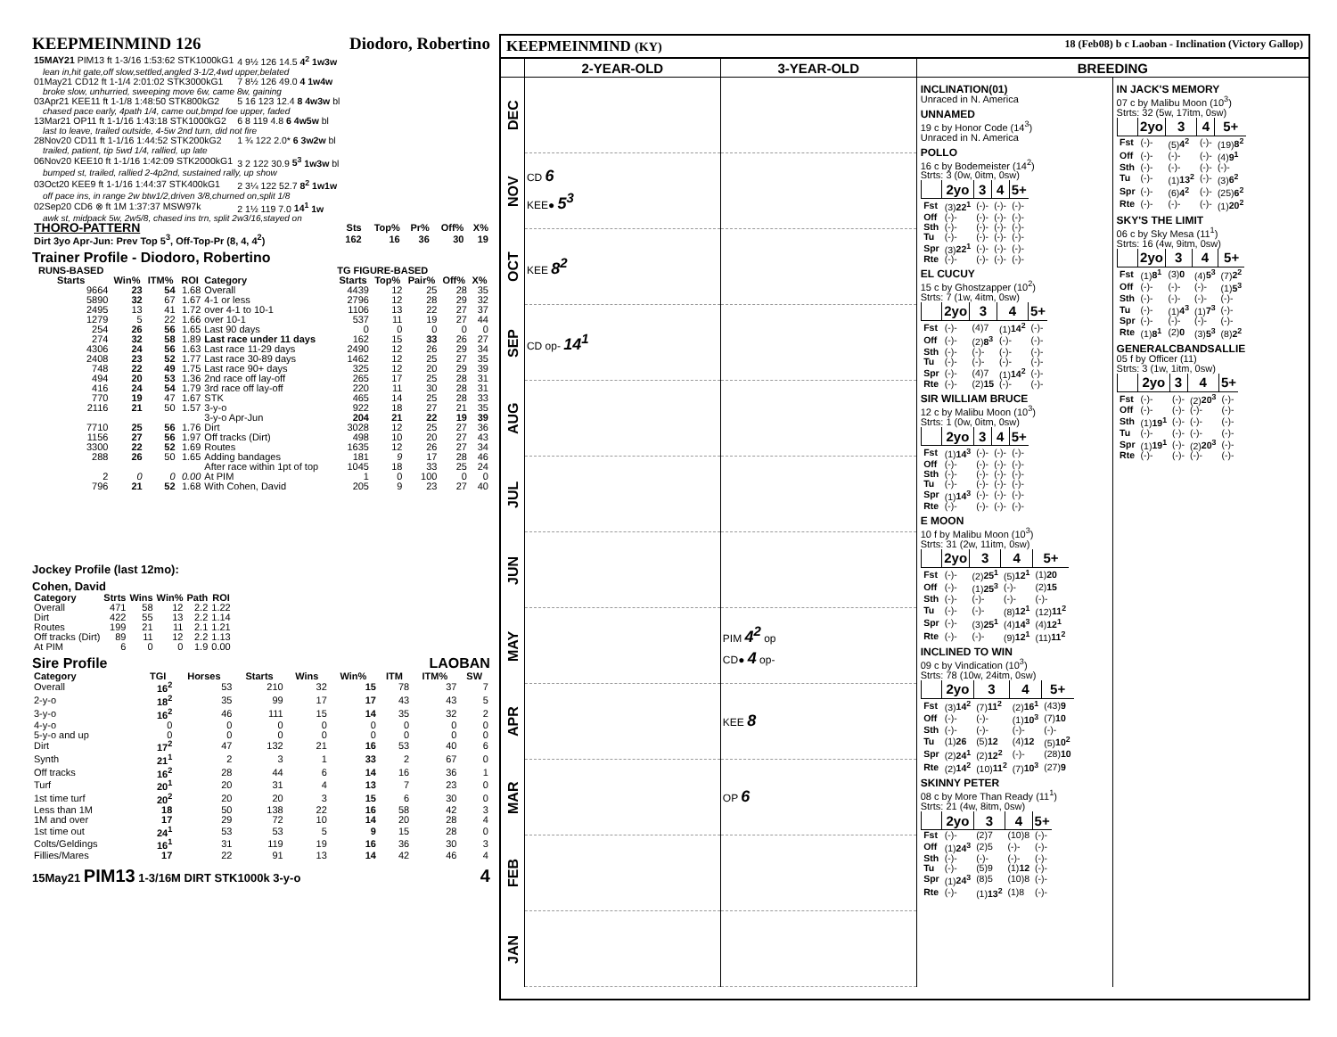KEEPMEINMIND 126 Diodoro, Robertino
| 15MAY21 PIM13 ft 1-3/16 1:53:62 STK1000kG1 | 4 9½ 126 14.5 4<sup>2</sup> 1w3w |
| lean in,hit gate,off slow,settled,angled 3-1/2,4wd upper,belated | |
| 01May21 CD12 ft 1-1/4 2:01:02 STK3000kG1 | 7 8½ 126 49.0 4 1w4w |
| broke slow, unhurried, sweeping move 6w, came 8w, gaining | |
| 03Apr21 KEE11 ft 1-1/8 1:48:50 STK800kG2 | 5 16 123 12.4 8 4w3w bl |
| chased pace early, 4path 1/4, came out,bmpd foe upper, faded | |
| 13Mar21 OP11 ft 1-1/16 1:43:18 STK1000kG2 | 6 8 119 4.8 6 4w5w bl |
| last to leave, trailed outside, 4-5w 2nd turn, did not fire | |
| 28Nov20 CD11 ft 1-1/16 1:44:52 STK200kG2 | 1 ¾ 122 2.0* 6 3w2w bl |
| trailed, patient, tip 5wd 1/4, rallied, up late | |
| 06Nov20 KEE10 ft 1-1/16 1:42:09 STK2000kG1 | 3 2 122 30.9 5<sup>3</sup> 1w3w bl |
| bumped st, trailed, rallied 2-4p2nd, sustained rally, up show | |
| 03Oct20 KEE9 ft 1-1/16 1:44:37 STK400kG1 | 2 3¼ 122 52.7 8<sup>2</sup> 1w1w |
| off pace ins, in range 2w btw1/2,driven 3/8,churned on,split 1/8 | |
| 02Sep20 CD6 ⊗ ft 1M 1:37:37 MSW97k | 2 1½ 119 7.0 14<sup>1</sup> 1w |
| awk st, midpack 5w, 2w5/8, chased ins trn, split 2w3/16,stayed on | |
| THORO-PATTERN | Sts | Top% | Pr% | Off% | X% |
| Dirt 3yo Apr-Jun: Prev Top 5<sup>3</sup>, Off-Top-Pr (8, 4, 4<sup>2</sup>) | 162 | 16 | 36 | 30 | 19 |
Trainer Profile - Diodoro, Robertino
| RUNS-BASED | | | | | TG FIGURE-BASED | | | | |
| --- | --- | --- | --- | --- | --- | --- | --- | --- | --- |
| Starts | Win% | ITM% | ROI | Category | Starts | Top% | Pair% | Off% | X% |
| 9664 | 23 | 54 | 1.68 | Overall | 4439 | 12 | 25 | 28 | 35 |
| 5890 | 32 | 67 | 1.67 | 4-1 or less | 2796 | 12 | 28 | 29 | 32 |
| 2495 | 13 | 41 | 1.72 | over 4-1 to 10-1 | 1106 | 13 | 22 | 27 | 37 |
| 1279 | 5 | 22 | 1.66 | over 10-1 | 537 | 11 | 19 | 27 | 44 |
| 254 | 26 | 56 | 1.65 | Last 90 days | 0 | 0 | 0 | 0 | 0 |
| 274 | 32 | 58 | 1.89 | Last race under 11 days | 162 | 15 | 33 | 26 | 27 |
| 4306 | 24 | 56 | 1.63 | Last race 11-29 days | 2490 | 12 | 26 | 29 | 34 |
| 2408 | 23 | 52 | 1.77 | Last race 30-89 days | 1462 | 12 | 25 | 27 | 35 |
| 748 | 22 | 49 | 1.75 | Last race 90+ days | 325 | 12 | 20 | 29 | 39 |
| 494 | 20 | 53 | 1.36 | 2nd race off lay-off | 265 | 17 | 25 | 28 | 31 |
| 416 | 24 | 54 | 1.79 | 3rd race off lay-off | 220 | 11 | 30 | 28 | 31 |
| 770 | 19 | 47 | 1.67 | STK | 465 | 14 | 25 | 28 | 33 |
| 2116 | 21 | 50 | 1.57 | 3-y-o | 922 | 18 | 27 | 21 | 35 |
| | | | | 3-y-o Apr-Jun | 204 | 21 | 22 | 19 | 39 |
| 7710 | 25 | 56 | 1.76 | Dirt | 3028 | 12 | 25 | 27 | 36 |
| 1156 | 27 | 56 | 1.97 | Off tracks (Dirt) | 498 | 10 | 20 | 27 | 43 |
| 3300 | 22 | 52 | 1.69 | Routes | 1635 | 12 | 26 | 27 | 34 |
| 288 | 26 | 50 | 1.65 | Adding bandages | 181 | 9 | 17 | 28 | 46 |
| | | | | After race within 1pt of top | 1045 | 18 | 33 | 25 | 24 |
| 2 | 0 | 0 | 0.00 | At PIM | 1 | 0 | 100 | 0 | 0 |
| 796 | 21 | 52 | 1.68 | With Cohen, David | 205 | 9 | 23 | 27 | 40 |
Jockey Profile (last 12mo):
Cohen, David
| Category | Strts | Wins | Win% | Path | ROI |
| --- | --- | --- | --- | --- | --- |
| Overall | 471 | 58 | 12 | 2.2 | 1.22 |
| Dirt | 422 | 55 | 13 | 2.2 | 1.14 |
| Routes | 199 | 21 | 11 | 2.1 | 1.21 |
| Off tracks (Dirt) | 89 | 11 | 12 | 2.2 | 1.13 |
| At PIM | 6 | 0 | 0 | 1.9 | 0.00 |
Sire Profile LAOBAN
| Category | TGI | Horses | Starts | Wins | Win% | ITM | ITM% | SW |
| --- | --- | --- | --- | --- | --- | --- | --- | --- |
| Overall | 16<sup>2</sup> | 53 | 210 | 32 | 15 | 78 | 37 | 7 |
| 2-y-o | 18<sup>2</sup> | 35 | 99 | 17 | 17 | 43 | 43 | 5 |
| 3-y-o | 16<sup>2</sup> | 46 | 111 | 15 | 14 | 35 | 32 | 2 |
| 4-y-o | 0 | 0 | 0 | 0 | 0 | 0 | 0 | 0 |
| 5-y-o and up | 0 | 0 | 0 | 0 | 0 | 0 | 0 | 0 |
| Dirt | 17<sup>2</sup> | 47 | 132 | 21 | 16 | 53 | 40 | 6 |
| Synth | 21<sup>1</sup> | 2 | 3 | 1 | 33 | 2 | 67 | 0 |
| Off tracks | 16<sup>2</sup> | 28 | 44 | 6 | 14 | 16 | 36 | 1 |
| Turf | 20<sup>1</sup> | 20 | 31 | 4 | 13 | 7 | 23 | 0 |
| 1st time turf | 20<sup>2</sup> | 20 | 20 | 3 | 15 | 6 | 30 | 0 |
| Less than 1M | 18 | 50 | 138 | 22 | 16 | 58 | 42 | 3 |
| 1M and over | 17 | 29 | 72 | 10 | 14 | 20 | 28 | 4 |
| 1st time out | 24<sup>1</sup> | 53 | 53 | 5 | 9 | 15 | 28 | 0 |
| Colts/Geldings | 16<sup>1</sup> | 31 | 119 | 19 | 16 | 36 | 30 | 3 |
| Fillies/Mares | 17 | 22 | 91 | 13 | 14 | 42 | 46 | 4 |
15May21 PIM13 1-3/16M DIRT STK1000k 3-y-o 4
KEEPMEINMIND (KY) 18 (Feb08) b c Laoban - Inclination (Victory Gallop)
| | 2-YEAR-OLD | 3-YEAR-OLD | BREEDING | |
| --- | --- | --- | --- | --- |
| DEC | | | INCLINATION(01) Unraced in N. America UNNAMED 19 c by Honor Code (14<sup>3</sup>) Unraced in N. America POLLO 16 c by Bodemeister (14<sup>2</sup>) Strts: 3 (0w, 0itm, 0sw) / / 2yo / 3 / 4 / 5+ / / --- / --- / --- / --- / --- / / Fst / (3) 22<sup>1</sup> / (-)- / (-)- / (-)- / / Off / (-)- / (-)- / (-)- / (-)- / / Sth / (-)- / (-)- / (-)- / (-)- / / Tu / (-)- / (-)- / (-)- / (-)- / / Spr / (3) 22<sup>1</sup> / (-)- / (-)- / (-)- / / Rte / (-)- / (-)- / (-)- / (-)- / EL CUCUY 15 c by Ghostzapper (10<sup>2</sup>) Strts: 7 (1w, 4itm, 0sw) / / 2yo / 3 / 4 / 5+ / / --- / --- / --- / --- / --- / / Fst / (-)- / (4)7 / (1) 14<sup>2</sup> / (-)- / / Off / (-)- / (2) 8<sup>3</sup> / (-)- / (-)- / / Sth / (-)- / (-)- / (-)- / (-)- / / Tu / (-)- / (-)- / (-)- / (-)- / / Spr / (-)- / (4)7 / (1) 14<sup>2</sup> / (-)- / / Rte / (-)- / (2) 15 / (-)- / (-)- / SIR WILLIAM BRUCE 12 c by Malibu Moon (10<sup>3</sup>) Strts: 1 (0w, 0itm, 0sw) / / 2yo / 3 / 4 / 5+ / / --- / --- / --- / --- / --- / / Fst / (1) 14<sup>3</sup> / (-)- / (-)- / (-)- / / Off / (-)- / (-)- / (-)- / (-)- / / Sth / (-)- / (-)- / (-)- / (-)- / / Tu / (-)- / (-)- / (-)- / (-)- / / Spr / (1) 14<sup>3</sup> / (-)- / (-)- / (-)- / / Rte / (-)- / (-)- / (-)- / (-)- / E MOON 10 f by Malibu Moon (10<sup>3</sup>) Strts: 31 (2w, 11itm, 0sw) / / 2yo / 3 / 4 / 5+ / / --- / --- / --- / --- / --- / / Fst / (-)- / (2) 25<sup>1</sup> / (5) 12<sup>1</sup> / (1) 20 / / Off / (-)- / (1) 25<sup>3</sup> / (-)- / (2) 15 / / Sth / (-)- / (-)- / (-)- / (-)- / / Tu / (-)- / (-)- / (8) 12<sup>1</sup> / (12) 11<sup>2</sup> / / Spr / (-)- / (3) 25<sup>1</sup> / (4) 14<sup>3</sup> / (4) 12<sup>1</sup> / / Rte / (-)- / (-)- / (9) 12<sup>1</sup> / (11) 11<sup>2</sup> / INCLINED TO WIN 09 c by Vindication (10<sup>3</sup>) Strts: 78 (10w, 24itm, 0sw) / / 2yo / 3 / 4 / 5+ / / --- / --- / --- / --- / --- / / Fst / (3) 14<sup>2</sup> / (7) 11<sup>2</sup> / (2) 16<sup>1</sup> / (43) 9 / / Off / (-)- / (-)- / (1) 10<sup>3</sup> / (7) 10 / / Sth / (-)- / (-)- / (-)- / (-)- / / Tu / (1) 26 / (5) 12 / (4) 12 / (5) 10<sup>2</sup> / / Spr / (2) 24<sup>1</sup> / (2) 12<sup>2</sup> / (-)- / (28) 10 / / Rte / (2) 14<sup>2</sup> / (10) 11<sup>2</sup> / (7) 10<sup>3</sup> / (27) 9 / SKINNY PETER 08 c by More Than Ready (11<sup>1</sup>) Strts: 21 (4w, 8itm, 0sw) / / 2yo / 3 / 4 / 5+ / / --- / --- / --- / --- / --- / / Fst / (-)- / (2)7 / (10)8 / (-)- / / Off / (1) 24<sup>3</sup> / (2)5 / (-)- / (-)- / / Sth / (-)- / (-)- / (-)- / (-)- / / Tu / (-)- / (5)9 / (1) 12 / (-)- / / Spr / (1) 24<sup>3</sup> / (8)5 / (10)8 / (-)- / / Rte / (-)- / (1) 13<sup>2</sup> / (1)8 / (-)- / | IN JACK'S MEMORY 07 c by Malibu Moon (10<sup>3</sup>) Strts: 32 (5w, 17itm, 0sw) / / 2yo / 3 / 4 / 5+ / / --- / --- / --- / --- / --- / / Fst / (-)- / (5) 4<sup>2</sup> / (-)- / (19) 8<sup>2</sup> / / Off / (-)- / (-)- / (-)- / (4) 9<sup>1</sup> / / Sth / (-)- / (-)- / (-)- / (-)- / / Tu / (-)- / (1) 13<sup>2</sup> / (-)- / (3) 6<sup>2</sup> / / Spr / (-)- / (6) 4<sup>2</sup> / (-)- / (25) 6<sup>2</sup> / / Rte / (-)- / (-)- / (-)- / (1) 20<sup>2</sup> / SKY'S THE LIMIT 06 c by Sky Mesa (11<sup>1</sup>) Strts: 16 (4w, 9itm, 0sw) / / 2yo / 3 / 4 / 5+ / / --- / --- / --- / --- / --- / / Fst / (1) 8<sup>1</sup> / (3) 0 / (4) 5<sup>3</sup> / (7) 2<sup>2</sup> / / Off / (-)- / (-)- / (-)- / (1) 5<sup>3</sup> / / Sth / (-)- / (-)- / (-)- / (-)- / / Tu / (-)- / (1) 4<sup>3</sup> / (1) 7<sup>3</sup> / (-)- / / Spr / (-)- / (-)- / (-)- / (-)- / / Rte / (1) 8<sup>1</sup> / (2) 0 / (3) 5<sup>3</sup> / (8) 2<sup>2</sup> / GENERALCBANDSALLIE 05 f by Officer (11) Strts: 3 (1w, 1itm, 0sw) / / 2yo / 3 / 4 / 5+ / / --- / --- / --- / --- / --- / / Fst / (-)- / (-)- / (2) 20<sup>3</sup> / (-)- / / Off / (-)- / (-)- / (-)- / (-)- / / Sth / (1) 19<sup>1</sup> / (-)- / (-)- / (-)- / / Tu / (-)- / (-)- / (-)- / (-)- / / Spr / (1) 19<sup>1</sup> / (-)- / (2) 20<sup>3</sup> / (-)- / / Rte / (-)- / (-)- / (-)- / (-)- / |
| NOV | CD 6 KEE● 5<sup>3</sup> | | | |
| OCT | KEE 8<sup>2</sup> | | | |
| SEP | CD op- 14<sup>1</sup> | | | |
| AUG | | | | |
| JUL | | | | |
| JUN | | | | |
| MAY | | PIM 4<sup>2</sup> op CD● 4 op- | | |
| APR | | KEE 8 | | |
| MAR | | OP 6 | | |
| FEB | | | | |
| JAN | | | | |